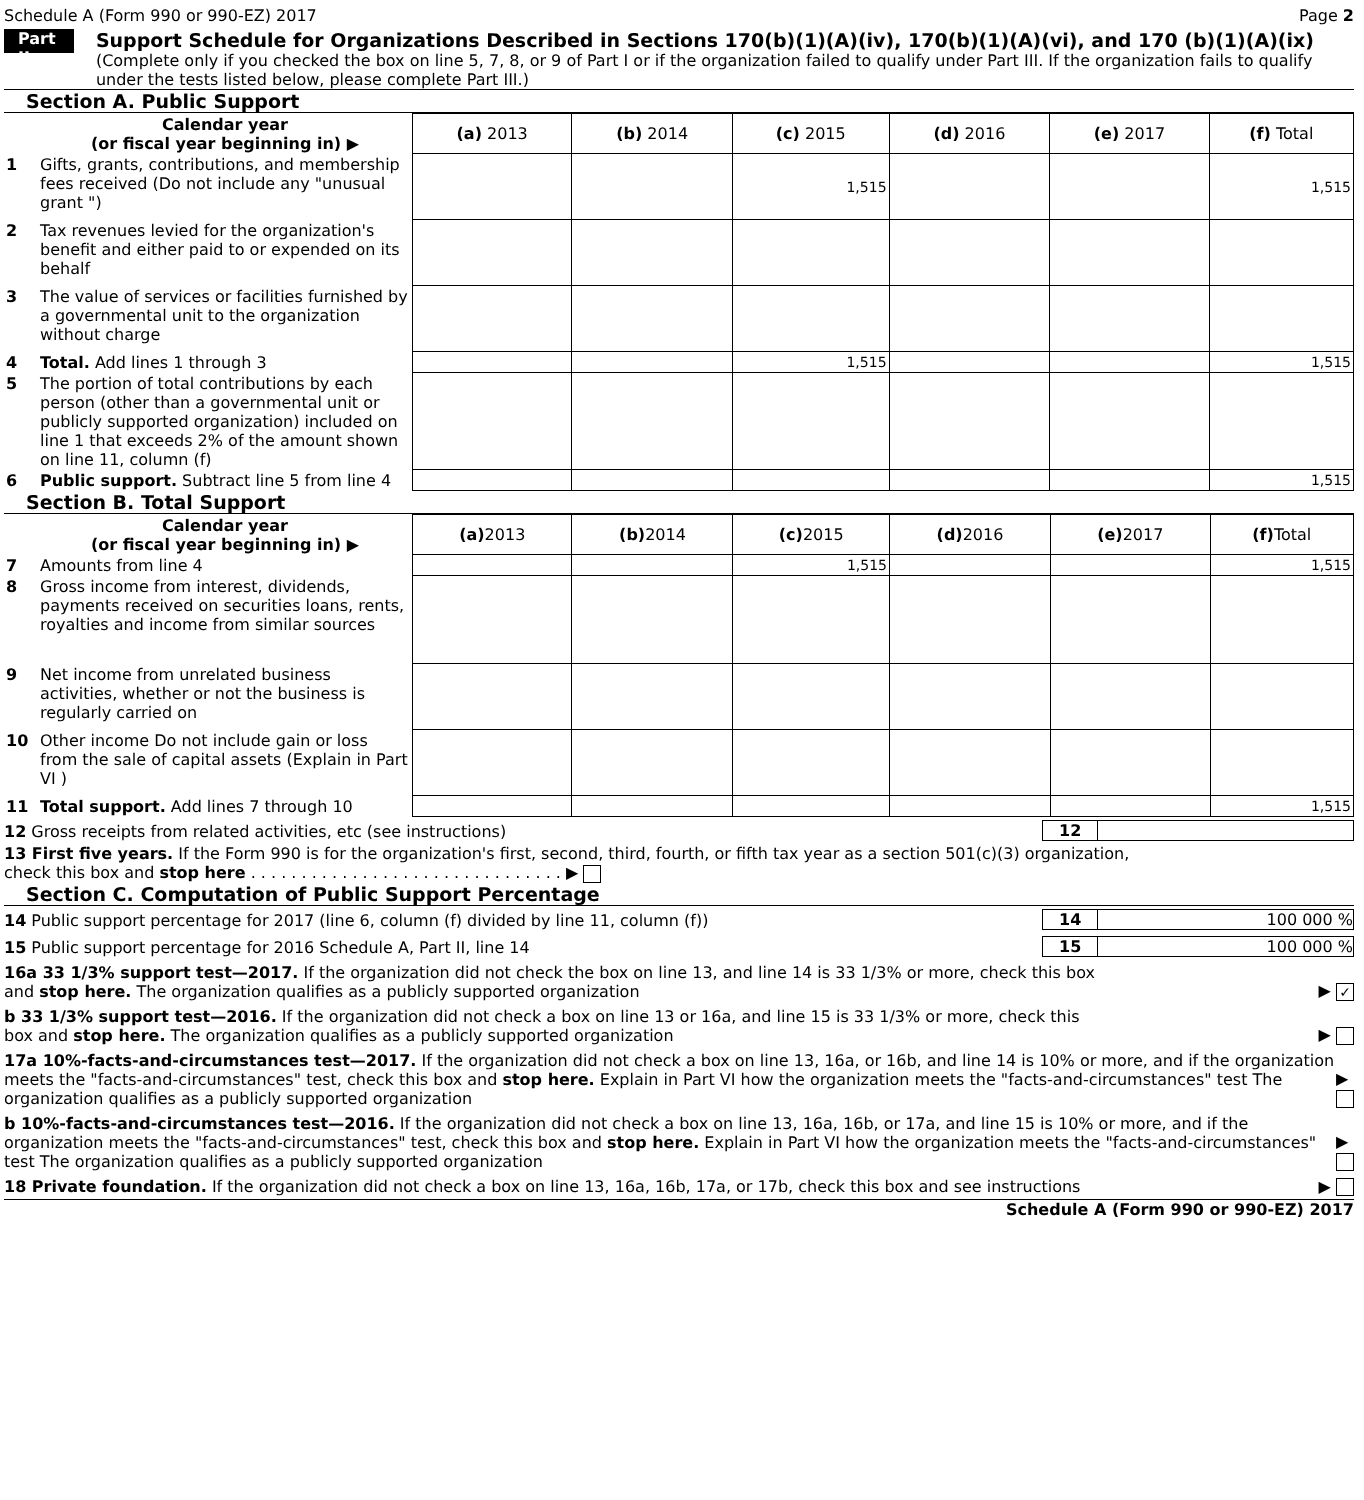Schedule A (Form 990 or 990-EZ) 2017 Page 2
Part II
Support Schedule for Organizations Described in Sections 170(b)(1)(A)(iv), 170(b)(1)(A)(vi), and 170 (b)(1)(A)(ix)
(Complete only if you checked the box on line 5, 7, 8, or 9 of Part I or if the organization failed to qualify under Part III. If the organization fails to qualify under the tests listed below, please complete Part III.)
Section A. Public Support
| | Calendar year (or fiscal year beginning in) ▶ | (a) 2013 | (b) 2014 | (c) 2015 | (d) 2016 | (e) 2017 | (f) Total |
| 1 | Gifts, grants, contributions, and membership fees received (Do not include any "unusual grant ") | | | 1,515 | | | 1,515 |
| 2 | Tax revenues levied for the organization's benefit and either paid to or expended on its behalf | | | | | | |
| 3 | The value of services or facilities furnished by a governmental unit to the organization without charge | | | | | | |
| 4 | Total. Add lines 1 through 3 | | | 1,515 | | | 1,515 |
| 5 | The portion of total contributions by each person (other than a governmental unit or publicly supported organization) included on line 1 that exceeds 2% of the amount shown on line 11, column (f) | | | | | | |
| 6 | Public support. Subtract line 5 from line 4 | | | | | | 1,515 |
Section B. Total Support
| | Calendar year (or fiscal year beginning in) ▶ | (a) 2013 | (b) 2014 | (c) 2015 | (d) 2016 | (e) 2017 | (f) Total |
| 7 | Amounts from line 4 | | | 1,515 | | | 1,515 |
| 8 | Gross income from interest, dividends, payments received on securities loans, rents, royalties and income from similar sources | | | | | | |
| 9 | Net income from unrelated business activities, whether or not the business is regularly carried on | | | | | | |
| 10 | Other income Do not include gain or loss from the sale of capital assets (Explain in Part VI ) | | | | | | |
| 11 | Total support. Add lines 7 through 10 | | | | | | 1,515 |
12 Gross receipts from related activities, etc (see instructions) 12
13 First five years. If the Form 990 is for the organization's first, second, third, fourth, or fifth tax year as a section 501(c)(3) organization,
check this box and stop here . . . . . . . . . . . . . . . . . . . . . . . . . . . . . . . ▶
Section C. Computation of Public Support Percentage
14 Public support percentage for 2017 (line 6, column (f) divided by line 11, column (f)) 14 100 000 %
15 Public support percentage for 2016 Schedule A, Part II, line 14 15 100 000 %
16a 33 1/3% support test—2017. If the organization did not check the box on line 13, and line 14 is 33 1/3% or more, check this box
and stop here. The organization qualifies as a publicly supported organization ▶ ✓
b 33 1/3% support test—2016. If the organization did not check a box on line 13 or 16a, and line 15 is 33 1/3% or more, check this
box and stop here. The organization qualifies as a publicly supported organization ▶
17a 10%-facts-and-circumstances test—2017. If the organization did not check a box on line 13, 16a, or 16b, and line 14 is 10% or more, and if the organization meets the "facts-and-circumstances" test, check this box and stop here. Explain in Part VI how the organization meets the "facts-and-circumstances" test The organization qualifies as a publicly supported organization ▶
b 10%-facts-and-circumstances test—2016. If the organization did not check a box on line 13, 16a, 16b, or 17a, and line 15 is 10% or more, and if the organization meets the "facts-and-circumstances" test, check this box and stop here. Explain in Part VI how the organization meets the "facts-and-circumstances" test The organization qualifies as a publicly supported organization ▶
18 Private foundation. If the organization did not check a box on line 13, 16a, 16b, 17a, or 17b, check this box and see instructions ▶
Schedule A (Form 990 or 990-EZ) 2017